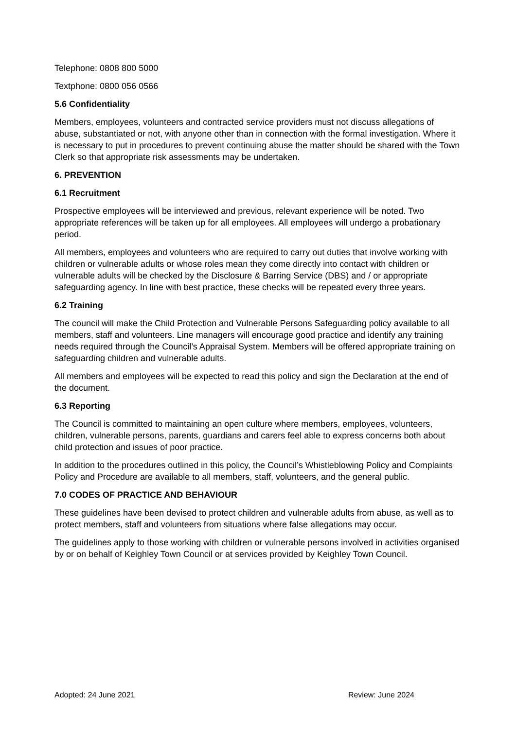Telephone: 0808 800 5000
Textphone: 0800 056 0566
5.6 Confidentiality
Members, employees, volunteers and contracted service providers must not discuss allegations of abuse, substantiated or not, with anyone other than in connection with the formal investigation. Where it is necessary to put in procedures to prevent continuing abuse the matter should be shared with the Town Clerk so that appropriate risk assessments may be undertaken.
6. PREVENTION
6.1 Recruitment
Prospective employees will be interviewed and previous, relevant experience will be noted. Two appropriate references will be taken up for all employees. All employees will undergo a probationary period.
All members, employees and volunteers who are required to carry out duties that involve working with children or vulnerable adults or whose roles mean they come directly into contact with children or vulnerable adults will be checked by the Disclosure & Barring Service (DBS) and / or appropriate safeguarding agency. In line with best practice, these checks will be repeated every three years.
6.2 Training
The council will make the Child Protection and Vulnerable Persons Safeguarding policy available to all members, staff and volunteers. Line managers will encourage good practice and identify any training needs required through the Council’s Appraisal System. Members will be offered appropriate training on safeguarding children and vulnerable adults.
All members and employees will be expected to read this policy and sign the Declaration at the end of the document.
6.3 Reporting
The Council is committed to maintaining an open culture where members, employees, volunteers, children, vulnerable persons, parents, guardians and carers feel able to express concerns both about child protection and issues of poor practice.
In addition to the procedures outlined in this policy, the Council’s Whistleblowing Policy and Complaints Policy and Procedure are available to all members, staff, volunteers, and the general public.
7.0 CODES OF PRACTICE AND BEHAVIOUR
These guidelines have been devised to protect children and vulnerable adults from abuse, as well as to protect members, staff and volunteers from situations where false allegations may occur.
The guidelines apply to those working with children or vulnerable persons involved in activities organised by or on behalf of Keighley Town Council or at services provided by Keighley Town Council.
Adopted: 24 June 2021 Review: June 2024